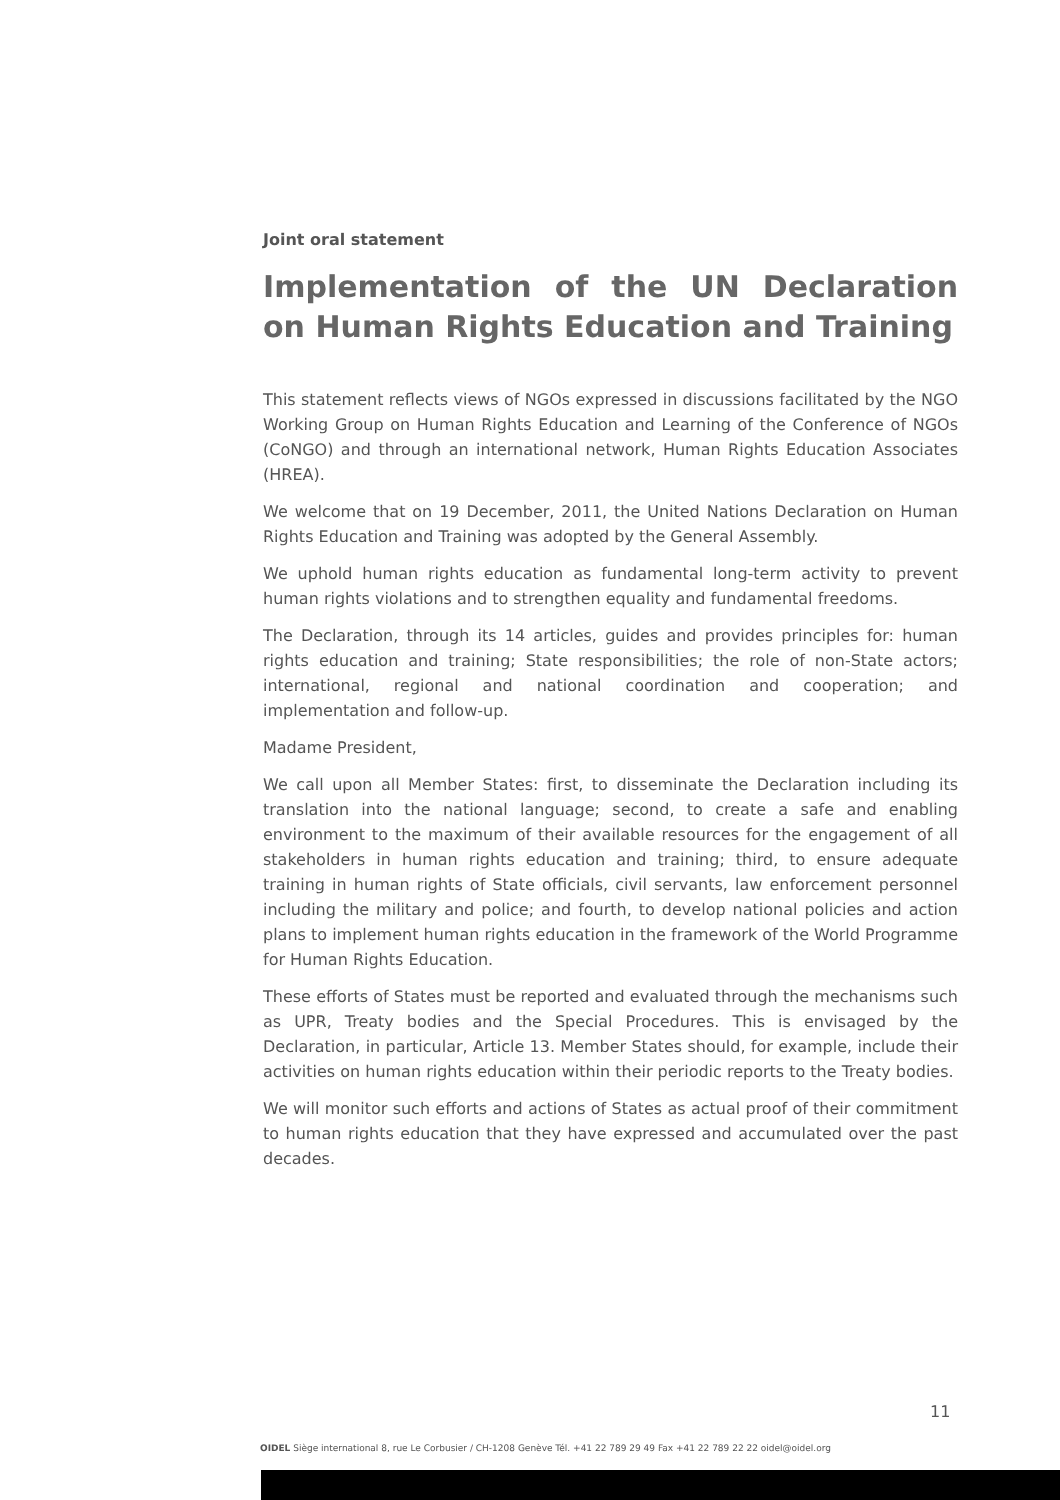Joint oral statement
Implementation of the UN Declaration on Human Rights Education and Training
This statement reflects views of NGOs expressed in discussions facilitated by the NGO Working Group on Human Rights Education and Learning of the Conference of NGOs (CoNGO) and through an international network, Human Rights Education Associates (HREA).
We welcome that on 19 December, 2011, the United Nations Declaration on Human Rights Education and Training was adopted by the General Assembly.
We uphold human rights education as fundamental long-term activity to prevent human rights violations and to strengthen equality and fundamental freedoms.
The Declaration, through its 14 articles, guides and provides principles for: human rights education and training; State responsibilities; the role of non-State actors; international, regional and national coordination and cooperation; and implementation and follow-up.
Madame President,
We call upon all Member States: first, to disseminate the Declaration including its translation into the national language; second, to create a safe and enabling environment to the maximum of their available resources for the engagement of all stakeholders in human rights education and training; third, to ensure adequate training in human rights of State officials, civil servants, law enforcement personnel including the military and police; and fourth, to develop national policies and action plans to implement human rights education in the framework of the World Programme for Human Rights Education.
These efforts of States must be reported and evaluated through the mechanisms such as UPR, Treaty bodies and the Special Procedures. This is envisaged by the Declaration, in particular, Article 13. Member States should, for example, include their activities on human rights education within their periodic reports to the Treaty bodies.
We will monitor such efforts and actions of States as actual proof of their commitment to human rights education that they have expressed and accumulated over the past decades.
11
OIDEL Siège international 8, rue Le Corbusier / CH-1208 Genève Tél. +41 22 789 29 49 Fax +41 22 789 22 22 oidel@oidel.org